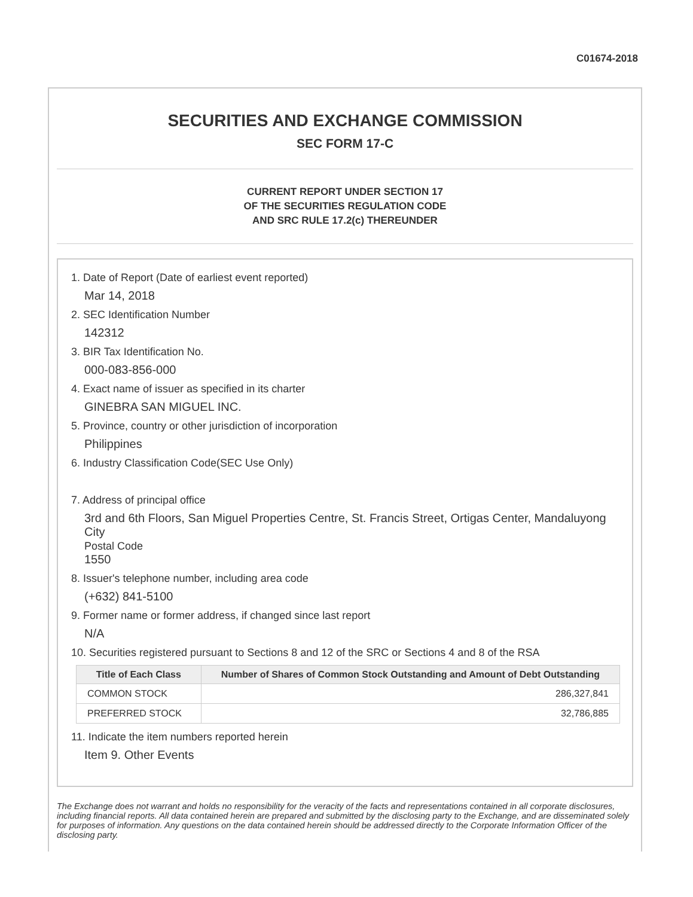C01674-2018
SECURITIES AND EXCHANGE COMMISSION
SEC FORM 17-C
CURRENT REPORT UNDER SECTION 17
OF THE SECURITIES REGULATION CODE
AND SRC RULE 17.2(c) THEREUNDER
1. Date of Report (Date of earliest event reported)
Mar 14, 2018
2. SEC Identification Number
142312
3. BIR Tax Identification No.
000-083-856-000
4. Exact name of issuer as specified in its charter
GINEBRA SAN MIGUEL INC.
5. Province, country or other jurisdiction of incorporation
Philippines
6. Industry Classification Code(SEC Use Only)
7. Address of principal office
3rd and 6th Floors, San Miguel Properties Centre, St. Francis Street, Ortigas Center, Mandaluyong City
Postal Code
1550
8. Issuer's telephone number, including area code
(+632) 841-5100
9. Former name or former address, if changed since last report
N/A
10. Securities registered pursuant to Sections 8 and 12 of the SRC or Sections 4 and 8 of the RSA
| Title of Each Class | Number of Shares of Common Stock Outstanding and Amount of Debt Outstanding |
| --- | --- |
| COMMON STOCK | 286,327,841 |
| PREFERRED STOCK | 32,786,885 |
11. Indicate the item numbers reported herein
Item 9. Other Events
The Exchange does not warrant and holds no responsibility for the veracity of the facts and representations contained in all corporate disclosures, including financial reports. All data contained herein are prepared and submitted by the disclosing party to the Exchange, and are disseminated solely for purposes of information. Any questions on the data contained herein should be addressed directly to the Corporate Information Officer of the disclosing party.